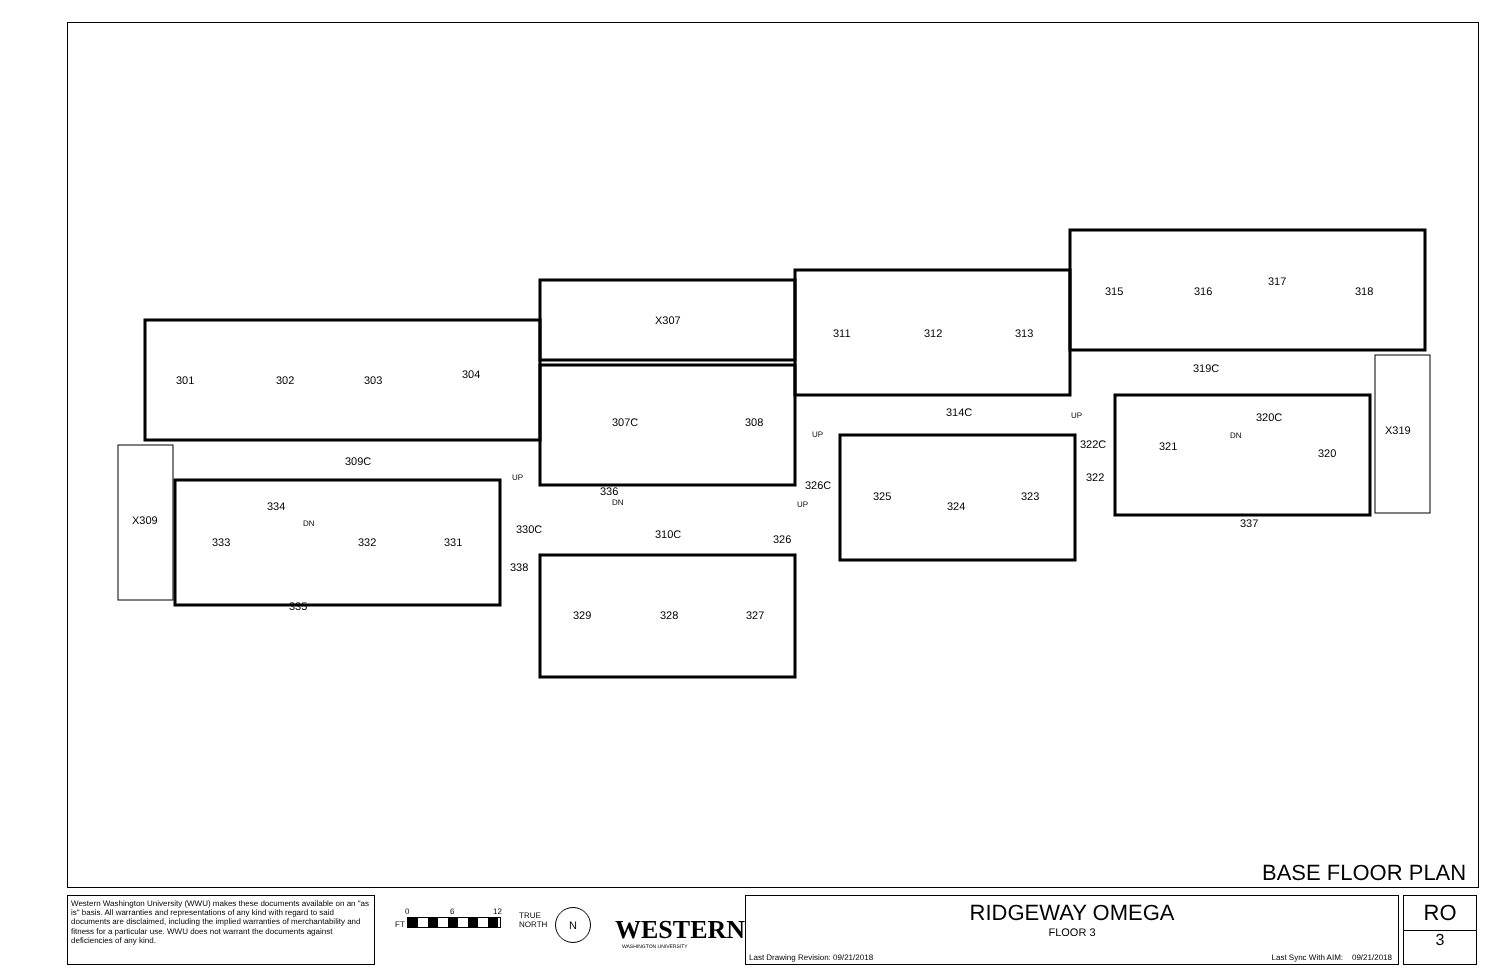301
302
303
304
X307
307C
308
309C
X309
333
334
332
331
335
336
330C
310C
338
326
326C
329
328
327
311
312
313
314C
325
324
323
322C
322
315
316
317
318
319C
320C
321
320
X319
337
UP
DN
DN
UP
UP
UP
DN
BASE FLOOR PLAN
Western Washington University (WWU) makes these documents available on an "as is" basis. All warranties and representations of any kind with regard to said documents are disclaimed, including the implied warranties of merchantability and fitness for a particular use. WWU does not warrant the documents against deficiencies of any kind.
0 6 12
FT
TRUE
NORTH
N
WESTERN WASHINGTON UNIVERSITY
RIDGEWAY OMEGA
FLOOR 3
Last Drawing Revision: 09/21/2018
Last Sync With AIM: 09/21/2018
RO
3